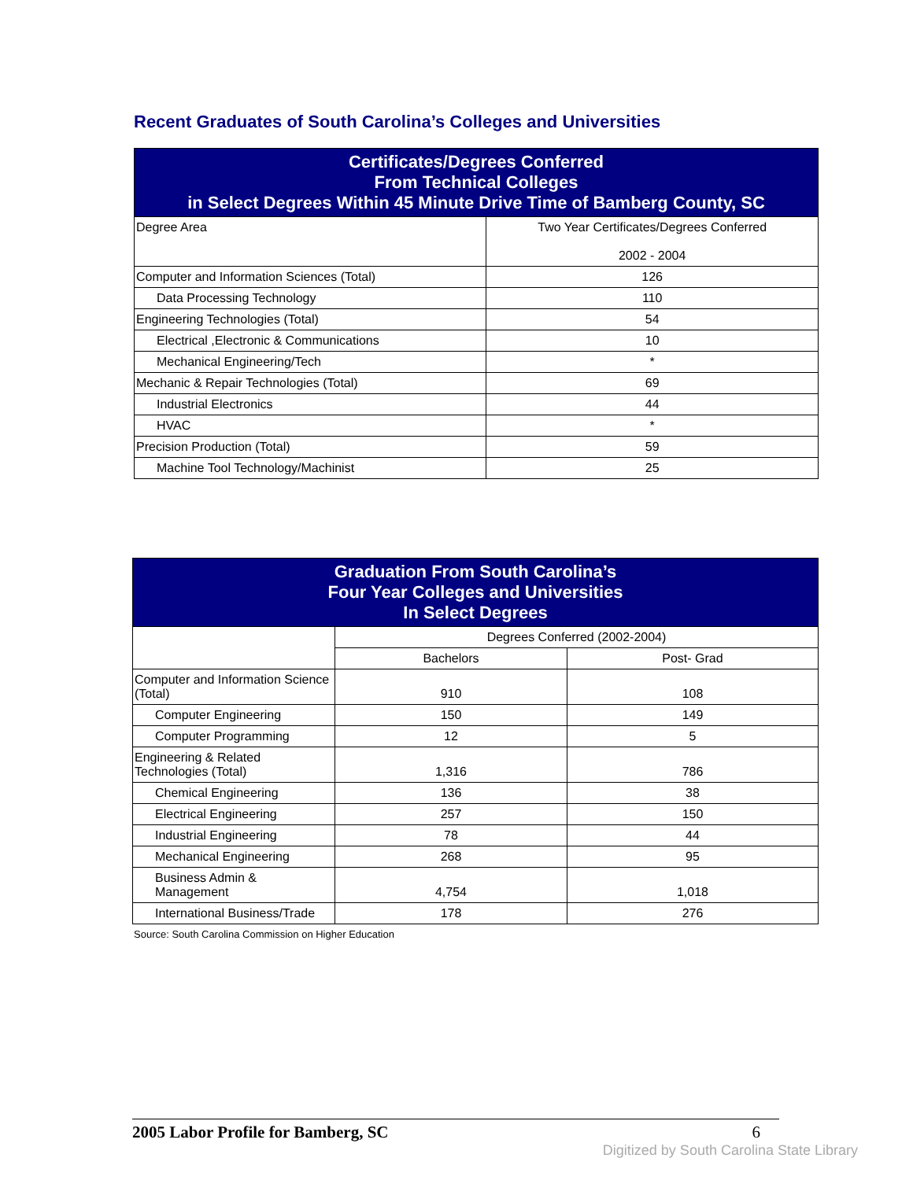Recent Graduates of South Carolina’s Colleges and Universities
| Certificates/Degrees Conferred From Technical Colleges in Select Degrees Within 45 Minute Drive Time of Bamberg County, SC | |
| --- | --- |
| Degree Area | Two Year Certificates/Degrees Conferred 2002 - 2004 |
| Computer and Information Sciences (Total) | 126 |
| Data Processing Technology | 110 |
| Engineering Technologies (Total) | 54 |
| Electrical ,Electronic & Communications | 10 |
| Mechanical Engineering/Tech | * |
| Mechanic & Repair Technologies (Total) | 69 |
| Industrial Electronics | 44 |
| HVAC | * |
| Precision Production (Total) | 59 |
| Machine Tool Technology/Machinist | 25 |
| Graduation From South Carolina’s Four Year Colleges and Universities In Select Degrees | | |
| --- | --- | --- |
| | Degrees Conferred (2002-2004) | |
| | Bachelors | Post- Grad |
| Computer and Information Science (Total) | 910 | 108 |
| Computer Engineering | 150 | 149 |
| Computer Programming | 12 | 5 |
| Engineering & Related Technologies (Total) | 1,316 | 786 |
| Chemical Engineering | 136 | 38 |
| Electrical Engineering | 257 | 150 |
| Industrial Engineering | 78 | 44 |
| Mechanical Engineering | 268 | 95 |
| Business Admin & Management | 4,754 | 1,018 |
| International Business/Trade | 178 | 276 |
Source: South Carolina Commission on Higher Education
2005 Labor Profile for Bamberg, SC 6
Digitized by South Carolina State Library